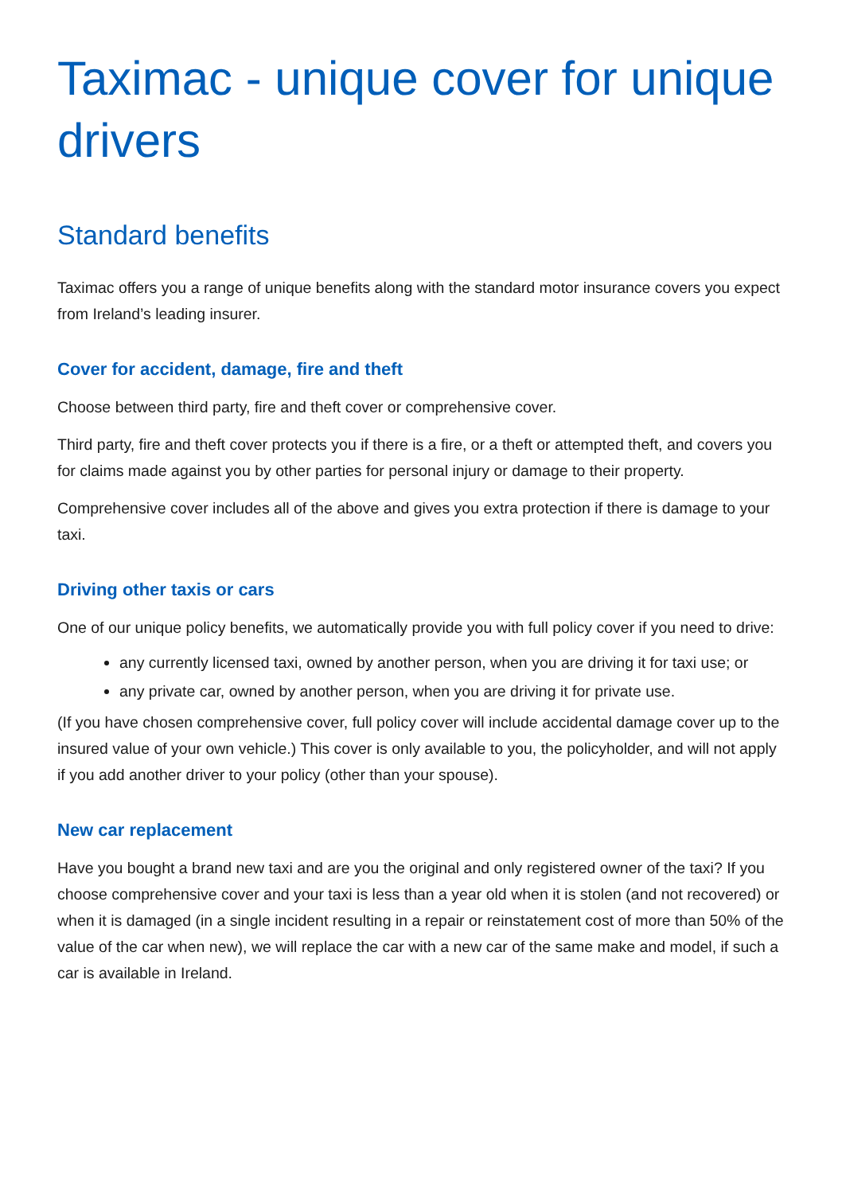Taximac - unique cover for unique drivers
Standard benefits
Taximac offers you a range of unique benefits along with the standard motor insurance covers you expect from Ireland’s leading insurer.
Cover for accident, damage, fire and theft
Choose between third party, fire and theft cover or comprehensive cover.
Third party, fire and theft cover protects you if there is a fire, or a theft or attempted theft, and covers you for claims made against you by other parties for personal injury or damage to their property.
Comprehensive cover includes all of the above and gives you extra protection if there is damage to your taxi.
Driving other taxis or cars
One of our unique policy benefits, we automatically provide you with full policy cover if you need to drive:
any currently licensed taxi, owned by another person, when you are driving it for taxi use; or
any private car, owned by another person, when you are driving it for private use.
(If you have chosen comprehensive cover, full policy cover will include accidental damage cover up to the insured value of your own vehicle.) This cover is only available to you, the policyholder, and will not apply if you add another driver to your policy (other than your spouse).
New car replacement
Have you bought a brand new taxi and are you the original and only registered owner of the taxi? If you choose comprehensive cover and your taxi is less than a year old when it is stolen (and not recovered) or when it is damaged (in a single incident resulting in a repair or reinstatement cost of more than 50% of the value of the car when new), we will replace the car with a new car of the same make and model, if such a car is available in Ireland.